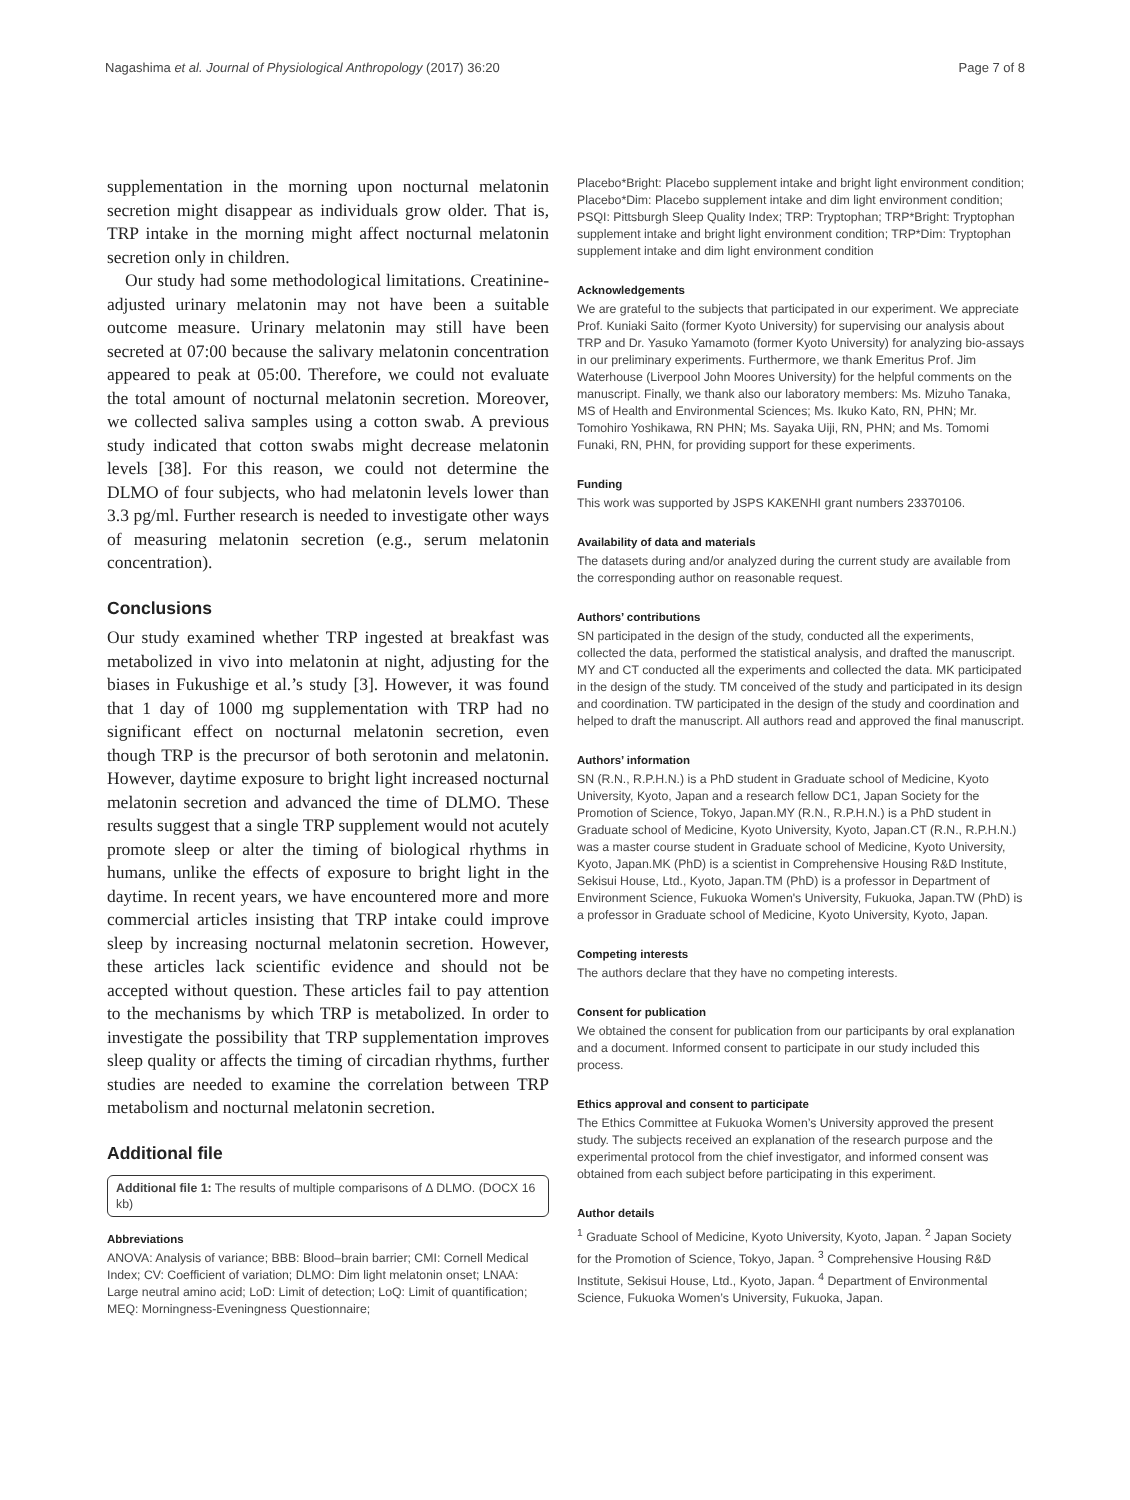Nagashima et al. Journal of Physiological Anthropology (2017) 36:20 Page 7 of 8
supplementation in the morning upon nocturnal melatonin secretion might disappear as individuals grow older. That is, TRP intake in the morning might affect nocturnal melatonin secretion only in children.
Our study had some methodological limitations. Creatinine-adjusted urinary melatonin may not have been a suitable outcome measure. Urinary melatonin may still have been secreted at 07:00 because the salivary melatonin concentration appeared to peak at 05:00. Therefore, we could not evaluate the total amount of nocturnal melatonin secretion. Moreover, we collected saliva samples using a cotton swab. A previous study indicated that cotton swabs might decrease melatonin levels [38]. For this reason, we could not determine the DLMO of four subjects, who had melatonin levels lower than 3.3 pg/ml. Further research is needed to investigate other ways of measuring melatonin secretion (e.g., serum melatonin concentration).
Conclusions
Our study examined whether TRP ingested at breakfast was metabolized in vivo into melatonin at night, adjusting for the biases in Fukushige et al.’s study [3]. However, it was found that 1 day of 1000 mg supplementation with TRP had no significant effect on nocturnal melatonin secretion, even though TRP is the precursor of both serotonin and melatonin. However, daytime exposure to bright light increased nocturnal melatonin secretion and advanced the time of DLMO. These results suggest that a single TRP supplement would not acutely promote sleep or alter the timing of biological rhythms in humans, unlike the effects of exposure to bright light in the daytime. In recent years, we have encountered more and more commercial articles insisting that TRP intake could improve sleep by increasing nocturnal melatonin secretion. However, these articles lack scientific evidence and should not be accepted without question. These articles fail to pay attention to the mechanisms by which TRP is metabolized. In order to investigate the possibility that TRP supplementation improves sleep quality or affects the timing of circadian rhythms, further studies are needed to examine the correlation between TRP metabolism and nocturnal melatonin secretion.
Additional file
Additional file 1: The results of multiple comparisons of Δ DLMO. (DOCX 16 kb)
Abbreviations
ANOVA: Analysis of variance; BBB: Blood–brain barrier; CMI: Cornell Medical Index; CV: Coefficient of variation; DLMO: Dim light melatonin onset; LNAA: Large neutral amino acid; LoD: Limit of detection; LoQ: Limit of quantification; MEQ: Morningness-Eveningness Questionnaire;
Placebo*Bright: Placebo supplement intake and bright light environment condition; Placebo*Dim: Placebo supplement intake and dim light environment condition; PSQI: Pittsburgh Sleep Quality Index; TRP: Tryptophan; TRP*Bright: Tryptophan supplement intake and bright light environment condition; TRP*Dim: Tryptophan supplement intake and dim light environment condition
Acknowledgements
We are grateful to the subjects that participated in our experiment. We appreciate Prof. Kuniaki Saito (former Kyoto University) for supervising our analysis about TRP and Dr. Yasuko Yamamoto (former Kyoto University) for analyzing bio-assays in our preliminary experiments. Furthermore, we thank Emeritus Prof. Jim Waterhouse (Liverpool John Moores University) for the helpful comments on the manuscript. Finally, we thank also our laboratory members: Ms. Mizuho Tanaka, MS of Health and Environmental Sciences; Ms. Ikuko Kato, RN, PHN; Mr. Tomohiro Yoshikawa, RN PHN; Ms. Sayaka Uiji, RN, PHN; and Ms. Tomomi Funaki, RN, PHN, for providing support for these experiments.
Funding
This work was supported by JSPS KAKENHI grant numbers 23370106.
Availability of data and materials
The datasets during and/or analyzed during the current study are available from the corresponding author on reasonable request.
Authors’ contributions
SN participated in the design of the study, conducted all the experiments, collected the data, performed the statistical analysis, and drafted the manuscript. MY and CT conducted all the experiments and collected the data. MK participated in the design of the study. TM conceived of the study and participated in its design and coordination. TW participated in the design of the study and coordination and helped to draft the manuscript. All authors read and approved the final manuscript.
Authors’ information
SN (R.N., R.P.H.N.) is a PhD student in Graduate school of Medicine, Kyoto University, Kyoto, Japan and a research fellow DC1, Japan Society for the Promotion of Science, Tokyo, Japan.MY (R.N., R.P.H.N.) is a PhD student in Graduate school of Medicine, Kyoto University, Kyoto, Japan.CT (R.N., R.P.H.N.) was a master course student in Graduate school of Medicine, Kyoto University, Kyoto, Japan.MK (PhD) is a scientist in Comprehensive Housing R&D Institute, Sekisui House, Ltd., Kyoto, Japan.TM (PhD) is a professor in Department of Environment Science, Fukuoka Women's University, Fukuoka, Japan.TW (PhD) is a professor in Graduate school of Medicine, Kyoto University, Kyoto, Japan.
Competing interests
The authors declare that they have no competing interests.
Consent for publication
We obtained the consent for publication from our participants by oral explanation and a document. Informed consent to participate in our study included this process.
Ethics approval and consent to participate
The Ethics Committee at Fukuoka Women’s University approved the present study. The subjects received an explanation of the research purpose and the experimental protocol from the chief investigator, and informed consent was obtained from each subject before participating in this experiment.
Author details
<sup>1</sup> Graduate School of Medicine, Kyoto University, Kyoto, Japan. <sup>2</sup> Japan Society for the Promotion of Science, Tokyo, Japan. <sup>3</sup> Comprehensive Housing R&D Institute, Sekisui House, Ltd., Kyoto, Japan. <sup>4</sup> Department of Environmental Science, Fukuoka Women’s University, Fukuoka, Japan.